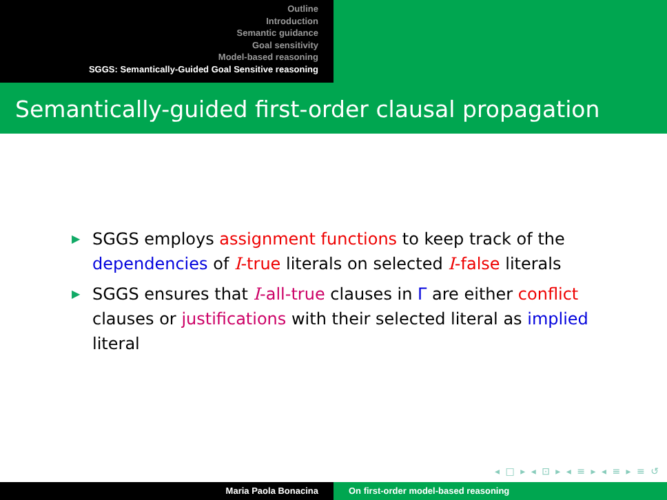Outline
Introduction
Semantic guidance
Goal sensitivity
Model-based reasoning
SGGS: Semantically-Guided Goal Sensitive reasoning
Semantically-guided first-order clausal propagation
▶ SGGS employs assignment functions to keep track of the dependencies of I-true literals on selected I-false literals
▶ SGGS ensures that I-all-true clauses in Γ are either conflict clauses or justifications with their selected literal as implied literal
◂ □ ▸ ◂ ⊡ ▸ ◂ ≡ ▸ ◂ ≡ ▸ ≡ ↺
Maria Paola Bonacina On first-order model-based reasoning